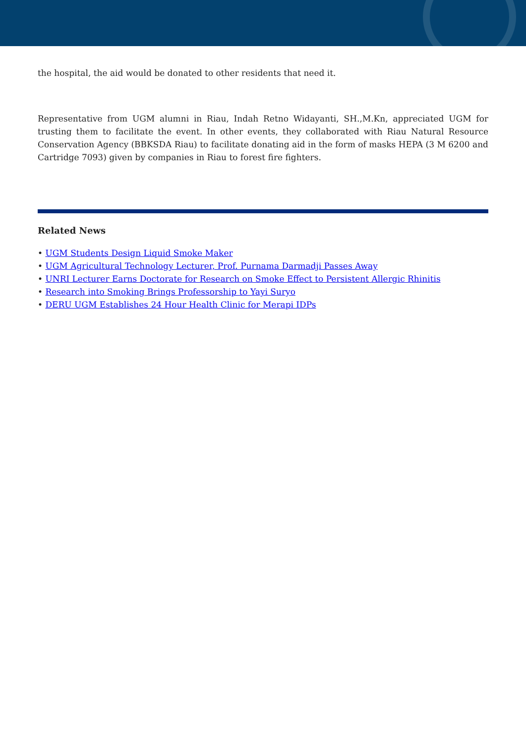the hospital, the aid would be donated to other residents that need it.
Representative from UGM alumni in Riau, Indah Retno Widayanti, SH.,M.Kn, appreciated UGM for trusting them to facilitate the event. In other events, they collaborated with Riau Natural Resource Conservation Agency (BBKSDA Riau) to facilitate donating aid in the form of masks HEPA (3 M 6200 and Cartridge 7093) given by companies in Riau to forest fire fighters.
Related News
• UGM Students Design Liquid Smoke Maker
• UGM Agricultural Technology Lecturer, Prof. Purnama Darmadji Passes Away
• UNRI Lecturer Earns Doctorate for Research on Smoke Effect to Persistent Allergic Rhinitis
• Research into Smoking Brings Professorship to Yayi Suryo
• DERU UGM Establishes 24 Hour Health Clinic for Merapi IDPs